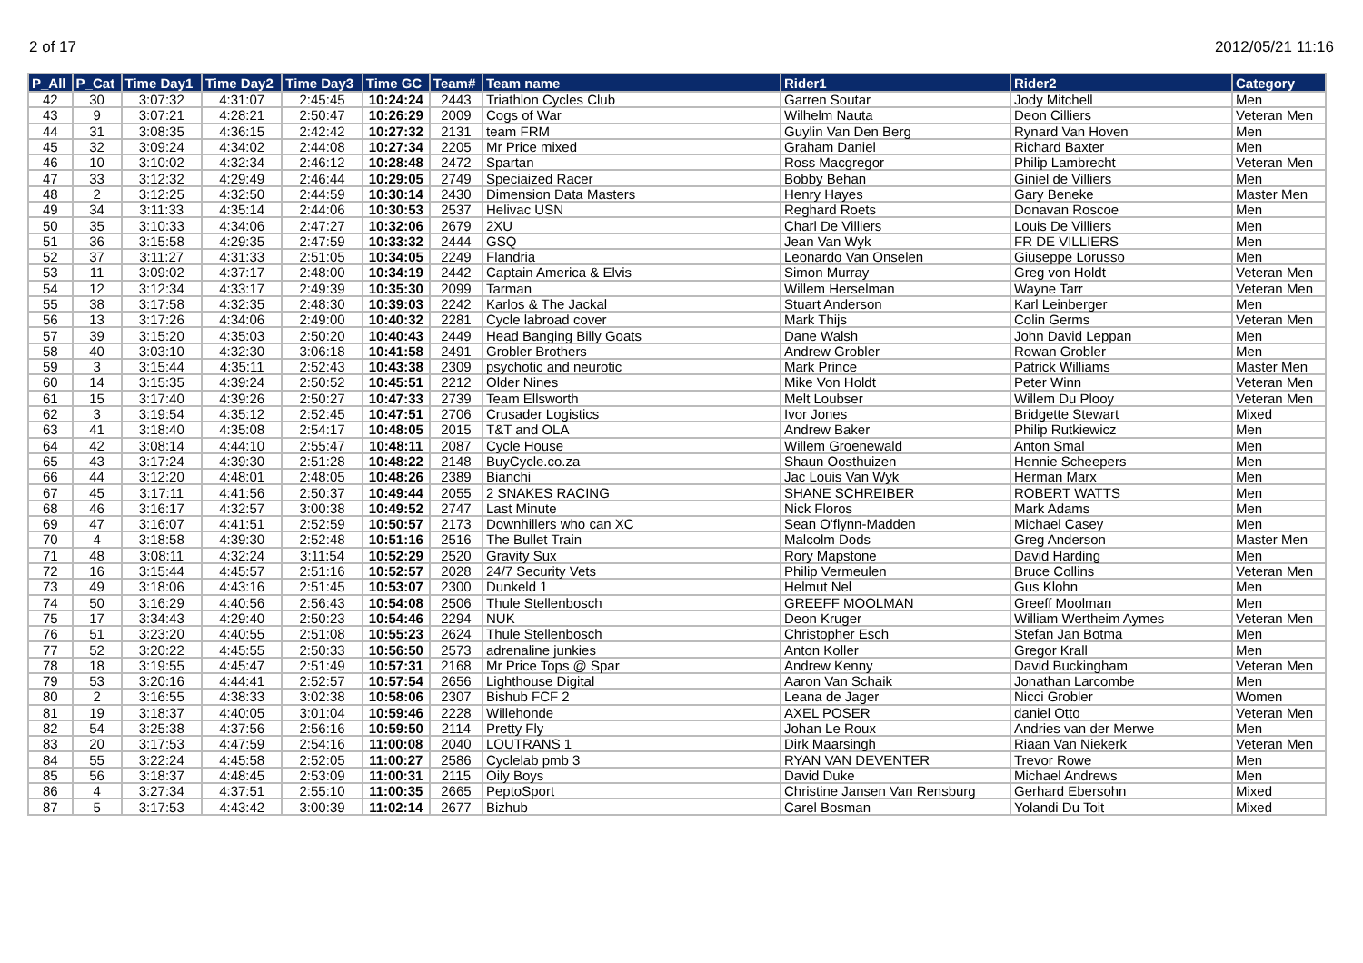2 of 17 2012/05/21 11:16
| P_All | P_Cat | Time Day1 | Time Day2 | Time Day3 | Time GC | Team# | Team name | Rider1 | Rider2 | Category |
| --- | --- | --- | --- | --- | --- | --- | --- | --- | --- | --- |
| 42 | 30 | 3:07:32 | 4:31:07 | 2:45:45 | 10:24:24 | 2443 | Triathlon Cycles Club | Garren Soutar | Jody Mitchell | Men |
| 43 | 9 | 3:07:21 | 4:28:21 | 2:50:47 | 10:26:29 | 2009 | Cogs of War | Wilhelm Nauta | Deon Cilliers | Veteran Men |
| 44 | 31 | 3:08:35 | 4:36:15 | 2:42:42 | 10:27:32 | 2131 | team FRM | Guylin Van Den Berg | Rynard Van Hoven | Men |
| 45 | 32 | 3:09:24 | 4:34:02 | 2:44:08 | 10:27:34 | 2205 | Mr Price mixed | Graham Daniel | Richard Baxter | Men |
| 46 | 10 | 3:10:02 | 4:32:34 | 2:46:12 | 10:28:48 | 2472 | Spartan | Ross Macgregor | Philip Lambrecht | Veteran Men |
| 47 | 33 | 3:12:32 | 4:29:49 | 2:46:44 | 10:29:05 | 2749 | Speciaized Racer | Bobby Behan | Giniel de Villiers | Men |
| 48 | 2 | 3:12:25 | 4:32:50 | 2:44:59 | 10:30:14 | 2430 | Dimension Data Masters | Henry Hayes | Gary Beneke | Master Men |
| 49 | 34 | 3:11:33 | 4:35:14 | 2:44:06 | 10:30:53 | 2537 | Helivac USN | Reghard Roets | Donavan Roscoe | Men |
| 50 | 35 | 3:10:33 | 4:34:06 | 2:47:27 | 10:32:06 | 2679 | 2XU | Charl De Villiers | Louis De Villiers | Men |
| 51 | 36 | 3:15:58 | 4:29:35 | 2:47:59 | 10:33:32 | 2444 | GSQ | Jean Van Wyk | FR DE VILLIERS | Men |
| 52 | 37 | 3:11:27 | 4:31:33 | 2:51:05 | 10:34:05 | 2249 | Flandria | Leonardo Van Onselen | Giuseppe Lorusso | Men |
| 53 | 11 | 3:09:02 | 4:37:17 | 2:48:00 | 10:34:19 | 2442 | Captain America & Elvis | Simon Murray | Greg von Holdt | Veteran Men |
| 54 | 12 | 3:12:34 | 4:33:17 | 2:49:39 | 10:35:30 | 2099 | Tarman | Willem Herselman | Wayne Tarr | Veteran Men |
| 55 | 38 | 3:17:58 | 4:32:35 | 2:48:30 | 10:39:03 | 2242 | Karlos & The Jackal | Stuart Anderson | Karl Leinberger | Men |
| 56 | 13 | 3:17:26 | 4:34:06 | 2:49:00 | 10:40:32 | 2281 | Cycle labroad cover | Mark Thijs | Colin Germs | Veteran Men |
| 57 | 39 | 3:15:20 | 4:35:03 | 2:50:20 | 10:40:43 | 2449 | Head Banging Billy Goats | Dane Walsh | John David Leppan | Men |
| 58 | 40 | 3:03:10 | 4:32:30 | 3:06:18 | 10:41:58 | 2491 | Grobler Brothers | Andrew Grobler | Rowan Grobler | Men |
| 59 | 3 | 3:15:44 | 4:35:11 | 2:52:43 | 10:43:38 | 2309 | psychotic and neurotic | Mark Prince | Patrick Williams | Master Men |
| 60 | 14 | 3:15:35 | 4:39:24 | 2:50:52 | 10:45:51 | 2212 | Older Nines | Mike Von Holdt | Peter Winn | Veteran Men |
| 61 | 15 | 3:17:40 | 4:39:26 | 2:50:27 | 10:47:33 | 2739 | Team Ellsworth | Melt Loubser | Willem Du Plooy | Veteran Men |
| 62 | 3 | 3:19:54 | 4:35:12 | 2:52:45 | 10:47:51 | 2706 | Crusader Logistics | Ivor Jones | Bridgette Stewart | Mixed |
| 63 | 41 | 3:18:40 | 4:35:08 | 2:54:17 | 10:48:05 | 2015 | T&T and OLA | Andrew Baker | Philip Rutkiewicz | Men |
| 64 | 42 | 3:08:14 | 4:44:10 | 2:55:47 | 10:48:11 | 2087 | Cycle House | Willem Groenewald | Anton Smal | Men |
| 65 | 43 | 3:17:24 | 4:39:30 | 2:51:28 | 10:48:22 | 2148 | BuyCycle.co.za | Shaun Oosthuizen | Hennie Scheepers | Men |
| 66 | 44 | 3:12:20 | 4:48:01 | 2:48:05 | 10:48:26 | 2389 | Bianchi | Jac Louis Van Wyk | Herman Marx | Men |
| 67 | 45 | 3:17:11 | 4:41:56 | 2:50:37 | 10:49:44 | 2055 | 2 SNAKES RACING | SHANE SCHREIBER | ROBERT WATTS | Men |
| 68 | 46 | 3:16:17 | 4:32:57 | 3:00:38 | 10:49:52 | 2747 | Last Minute | Nick Floros | Mark Adams | Men |
| 69 | 47 | 3:16:07 | 4:41:51 | 2:52:59 | 10:50:57 | 2173 | Downhillers who can XC | Sean O'flynn-Madden | Michael Casey | Men |
| 70 | 4 | 3:18:58 | 4:39:30 | 2:52:48 | 10:51:16 | 2516 | The Bullet Train | Malcolm Dods | Greg Anderson | Master Men |
| 71 | 48 | 3:08:11 | 4:32:24 | 3:11:54 | 10:52:29 | 2520 | Gravity Sux | Rory Mapstone | David Harding | Men |
| 72 | 16 | 3:15:44 | 4:45:57 | 2:51:16 | 10:52:57 | 2028 | 24/7 Security Vets | Philip Vermeulen | Bruce Collins | Veteran Men |
| 73 | 49 | 3:18:06 | 4:43:16 | 2:51:45 | 10:53:07 | 2300 | Dunkeld 1 | Helmut Nel | Gus Klohn | Men |
| 74 | 50 | 3:16:29 | 4:40:56 | 2:56:43 | 10:54:08 | 2506 | Thule Stellenbosch | GREEFF MOOLMAN | Greeff Moolman | Men |
| 75 | 17 | 3:34:43 | 4:29:40 | 2:50:23 | 10:54:46 | 2294 | NUK | Deon Kruger | William Wertheim Aymes | Veteran Men |
| 76 | 51 | 3:23:20 | 4:40:55 | 2:51:08 | 10:55:23 | 2624 | Thule Stellenbosch | Christopher Esch | Stefan Jan Botma | Men |
| 77 | 52 | 3:20:22 | 4:45:55 | 2:50:33 | 10:56:50 | 2573 | adrenaline junkies | Anton Koller | Gregor Krall | Men |
| 78 | 18 | 3:19:55 | 4:45:47 | 2:51:49 | 10:57:31 | 2168 | Mr Price Tops @ Spar | Andrew Kenny | David Buckingham | Veteran Men |
| 79 | 53 | 3:20:16 | 4:44:41 | 2:52:57 | 10:57:54 | 2656 | Lighthouse Digital | Aaron Van Schaik | Jonathan Larcombe | Men |
| 80 | 2 | 3:16:55 | 4:38:33 | 3:02:38 | 10:58:06 | 2307 | Bishub FCF 2 | Leana de Jager | Nicci Grobler | Women |
| 81 | 19 | 3:18:37 | 4:40:05 | 3:01:04 | 10:59:46 | 2228 | Willehonde | AXEL POSER | daniel Otto | Veteran Men |
| 82 | 54 | 3:25:38 | 4:37:56 | 2:56:16 | 10:59:50 | 2114 | Pretty Fly | Johan Le Roux | Andries van der Merwe | Men |
| 83 | 20 | 3:17:53 | 4:47:59 | 2:54:16 | 11:00:08 | 2040 | LOUTRANS 1 | Dirk Maarsingh | Riaan Van Niekerk | Veteran Men |
| 84 | 55 | 3:22:24 | 4:45:58 | 2:52:05 | 11:00:27 | 2586 | Cyclelab pmb 3 | RYAN VAN DEVENTER | Trevor Rowe | Men |
| 85 | 56 | 3:18:37 | 4:48:45 | 2:53:09 | 11:00:31 | 2115 | Oily Boys | David Duke | Michael Andrews | Men |
| 86 | 4 | 3:27:34 | 4:37:51 | 2:55:10 | 11:00:35 | 2665 | PeptoSport | Christine Jansen Van Rensburg | Gerhard Ebersohn | Mixed |
| 87 | 5 | 3:17:53 | 4:43:42 | 3:00:39 | 11:02:14 | 2677 | Bizhub | Carel Bosman | Yolandi Du Toit | Mixed |